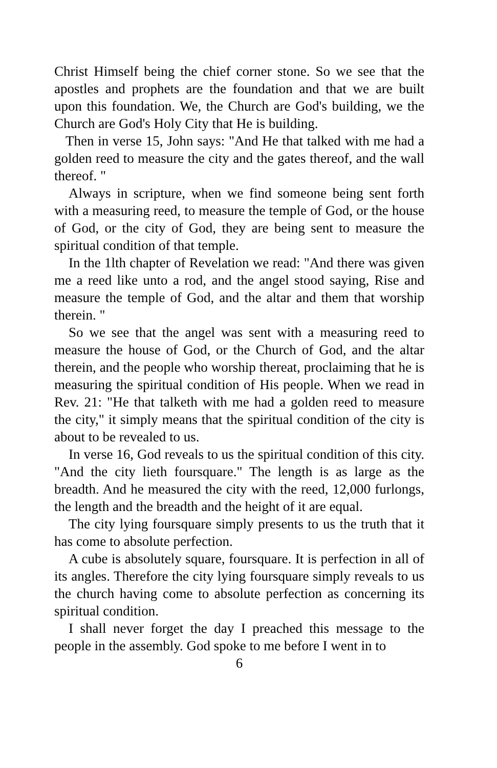Christ Himself being the chief corner stone. So we see that the apostles and prophets are the foundation and that we are built upon this foundation. We, the Church are God's building, we the Church are God's Holy City that He is building.
Then in verse 15, John says: "And He that talked with me had a golden reed to measure the city and the gates thereof, and the wall thereof. "
Always in scripture, when we find someone being sent forth with a measuring reed, to measure the temple of God, or the house of God, or the city of God, they are being sent to measure the spiritual condition of that temple.
In the 1lth chapter of Revelation we read: "And there was given me a reed like unto a rod, and the angel stood saying, Rise and measure the temple of God, and the altar and them that worship therein. "
So we see that the angel was sent with a measuring reed to measure the house of God, or the Church of God, and the altar therein, and the people who worship thereat, proclaiming that he is measuring the spiritual condition of His people. When we read in Rev. 21: "He that talketh with me had a golden reed to measure the city," it simply means that the spiritual condition of the city is about to be revealed to us.
In verse 16, God reveals to us the spiritual condition of this city. "And the city lieth foursquare." The length is as large as the breadth. And he measured the city with the reed, 12,000 furlongs, the length and the breadth and the height of it are equal.
The city lying foursquare simply presents to us the truth that it has come to absolute perfection.
A cube is absolutely square, foursquare. It is perfection in all of its angles. Therefore the city lying foursquare simply reveals to us the church having come to absolute perfection as concerning its spiritual condition.
I shall never forget the day I preached this message to the people in the assembly. God spoke to me before I went in to
6